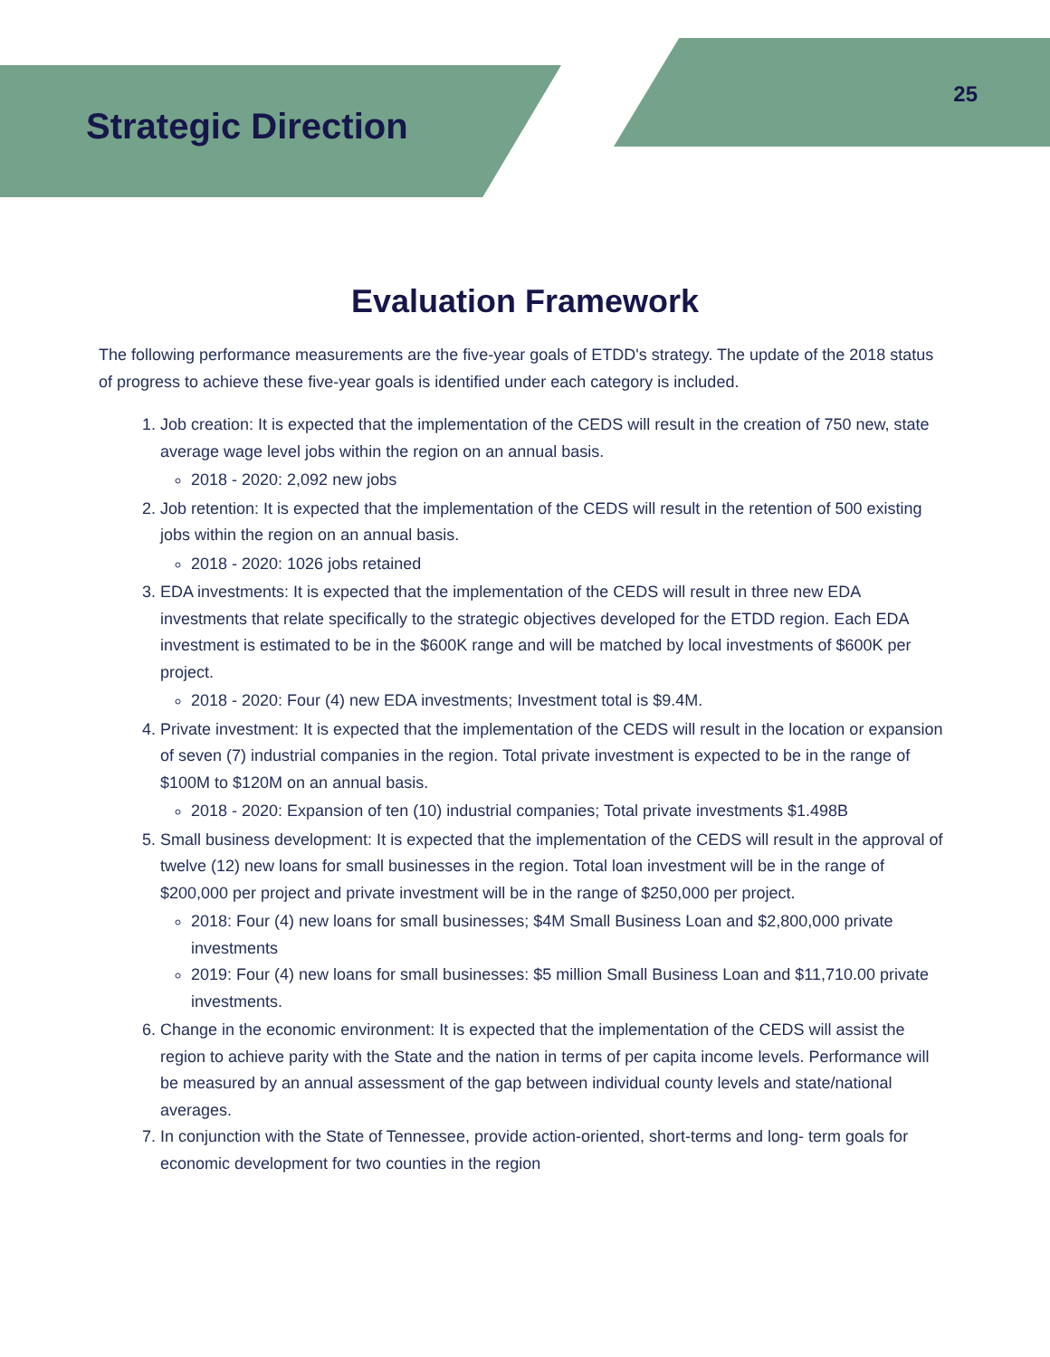Strategic Direction
25
Evaluation Framework
The following performance measurements are the five-year goals of ETDD's strategy. The update of the 2018 status of progress to achieve these five-year goals is identified under each category is included.
1. Job creation: It is expected that the implementation of the CEDS will result in the creation of 750 new, state average wage level jobs within the region on an annual basis.
2018 - 2020: 2,092 new jobs
2. Job retention: It is expected that the implementation of the CEDS will result in the retention of 500 existing jobs within the region on an annual basis.
2018 - 2020: 1026 jobs retained
3. EDA investments: It is expected that the implementation of the CEDS will result in three new EDA investments that relate specifically to the strategic objectives developed for the ETDD region. Each EDA investment is estimated to be in the $600K range and will be matched by local investments of $600K per project.
2018 - 2020: Four (4) new EDA investments; Investment total is $9.4M.
4. Private investment: It is expected that the implementation of the CEDS will result in the location or expansion of seven (7) industrial companies in the region. Total private investment is expected to be in the range of $100M to $120M on an annual basis.
2018 - 2020: Expansion of ten (10) industrial companies; Total private investments $1.498B
5. Small business development: It is expected that the implementation of the CEDS will result in the approval of twelve (12) new loans for small businesses in the region. Total loan investment will be in the range of $200,000 per project and private investment will be in the range of $250,000 per project.
2018: Four (4) new loans for small businesses; $4M Small Business Loan and $2,800,000 private investments
2019: Four (4) new loans for small businesses: $5 million Small Business Loan and $11,710.00 private investments.
6. Change in the economic environment: It is expected that the implementation of the CEDS will assist the region to achieve parity with the State and the nation in terms of per capita income levels. Performance will be measured by an annual assessment of the gap between individual county levels and state/national averages.
7. In conjunction with the State of Tennessee, provide action-oriented, short-terms and long- term goals for economic development for two counties in the region